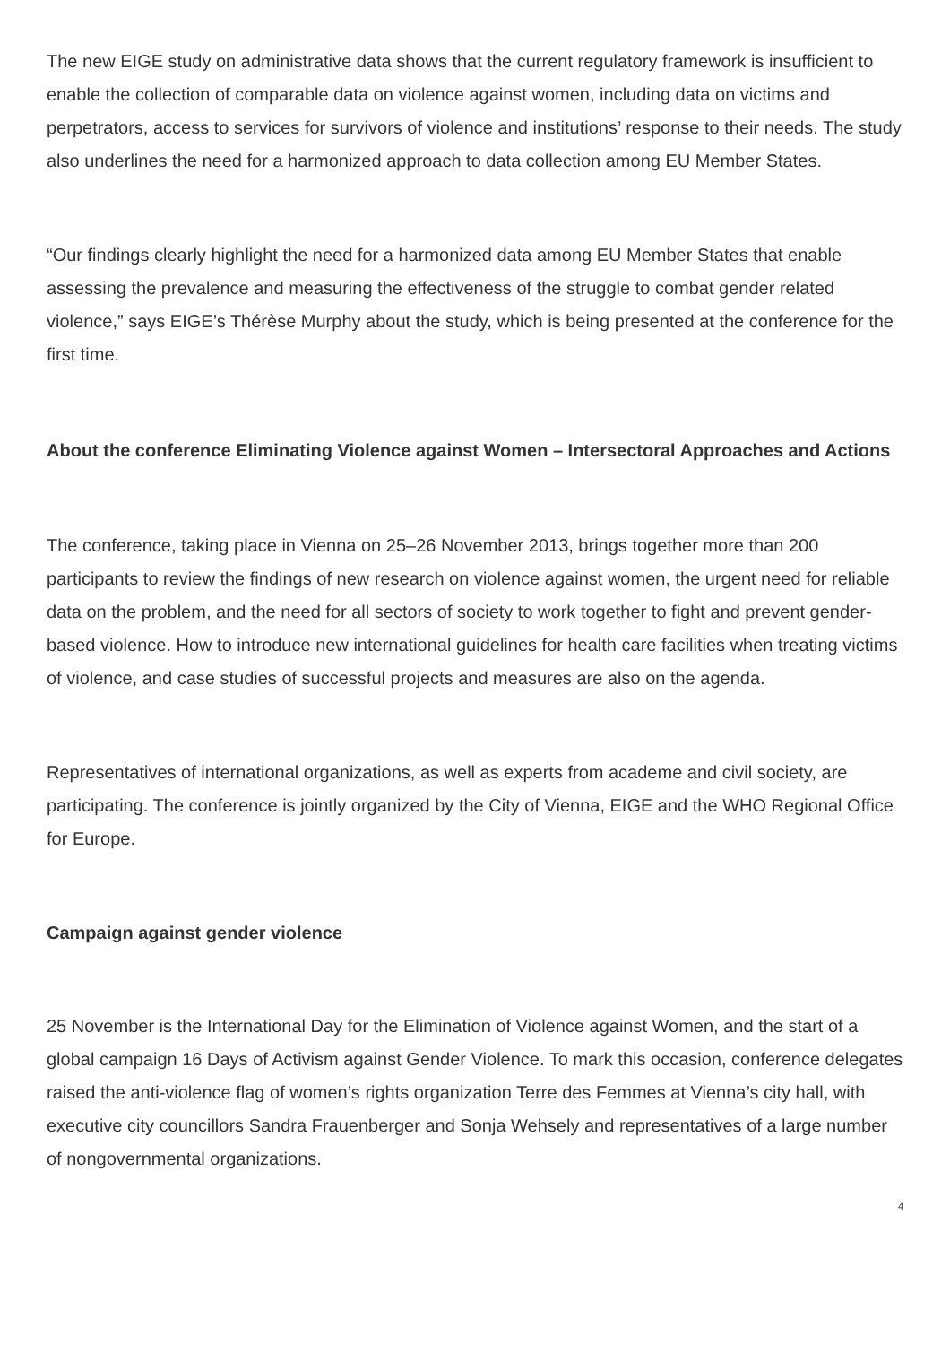The new EIGE study on administrative data shows that the current regulatory framework is insufficient to enable the collection of comparable data on violence against women, including data on victims and perpetrators, access to services for survivors of violence and institutions’ response to their needs. The study also underlines the need for a harmonized approach to data collection among EU Member States.
“Our findings clearly highlight the need for a harmonized data among EU Member States that enable assessing the prevalence and measuring the effectiveness of the struggle to combat gender related violence,” says EIGE’s Thérèse Murphy about the study, which is being presented at the conference for the first time.
About the conference Eliminating Violence against Women – Intersectoral Approaches and Actions
The conference, taking place in Vienna on 25–26 November 2013, brings together more than 200 participants to review the findings of new research on violence against women, the urgent need for reliable data on the problem, and the need for all sectors of society to work together to fight and prevent gender-based violence. How to introduce new international guidelines for health care facilities when treating victims of violence, and case studies of successful projects and measures are also on the agenda.
Representatives of international organizations, as well as experts from academe and civil society, are participating. The conference is jointly organized by the City of Vienna, EIGE and the WHO Regional Office for Europe.
Campaign against gender violence
25 November is the International Day for the Elimination of Violence against Women, and the start of a global campaign 16 Days of Activism against Gender Violence. To mark this occasion, conference delegates raised the anti-violence flag of women’s rights organization Terre des Femmes at Vienna’s city hall, with executive city councillors Sandra Frauenberger and Sonja Wehsely and representatives of a large number of nongovernmental organizations.
4